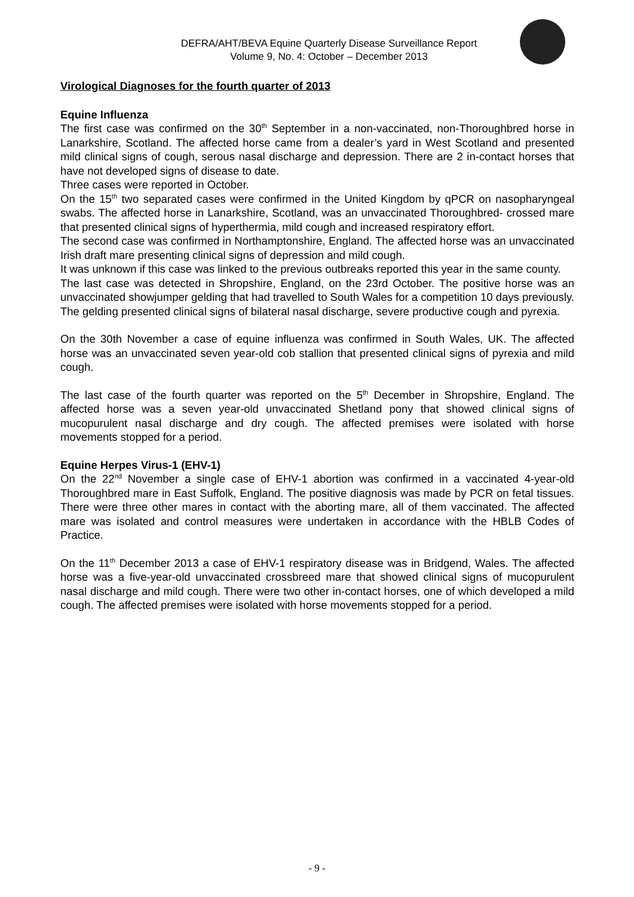DEFRA/AHT/BEVA Equine Quarterly Disease Surveillance Report
Volume 9, No. 4: October – December 2013
Virological Diagnoses for the fourth quarter of 2013
Equine Influenza
The first case was confirmed on the 30<sup>th</sup> September in a non-vaccinated, non-Thoroughbred horse in Lanarkshire, Scotland. The affected horse came from a dealer’s yard in West Scotland and presented mild clinical signs of cough, serous nasal discharge and depression. There are 2 in-contact horses that have not developed signs of disease to date.
Three cases were reported in October.
On the 15<sup>th</sup> two separated cases were confirmed in the United Kingdom by qPCR on nasopharyngeal swabs. The affected horse in Lanarkshire, Scotland, was an unvaccinated Thoroughbred- crossed mare that presented clinical signs of hyperthermia, mild cough and increased respiratory effort.
The second case was confirmed in Northamptonshire, England. The affected horse was an unvaccinated Irish draft mare presenting clinical signs of depression and mild cough.
It was unknown if this case was linked to the previous outbreaks reported this year in the same county.
The last case was detected in Shropshire, England, on the 23rd October. The positive horse was an unvaccinated showjumper gelding that had travelled to South Wales for a competition 10 days previously. The gelding presented clinical signs of bilateral nasal discharge, severe productive cough and pyrexia.
On the 30th November a case of equine influenza was confirmed in South Wales, UK. The affected horse was an unvaccinated seven year-old cob stallion that presented clinical signs of pyrexia and mild cough.
The last case of the fourth quarter was reported on the 5<sup>th</sup> December in Shropshire, England. The affected horse was a seven year-old unvaccinated Shetland pony that showed clinical signs of mucopurulent nasal discharge and dry cough. The affected premises were isolated with horse movements stopped for a period.
Equine Herpes Virus-1 (EHV-1)
On the 22<sup>nd</sup> November a single case of EHV-1 abortion was confirmed in a vaccinated 4-year-old Thoroughbred mare in East Suffolk, England. The positive diagnosis was made by PCR on fetal tissues. There were three other mares in contact with the aborting mare, all of them vaccinated. The affected mare was isolated and control measures were undertaken in accordance with the HBLB Codes of Practice.
On the 11<sup>th</sup> December 2013 a case of EHV-1 respiratory disease was in Bridgend, Wales. The affected horse was a five-year-old unvaccinated crossbreed mare that showed clinical signs of mucopurulent nasal discharge and mild cough. There were two other in-contact horses, one of which developed a mild cough. The affected premises were isolated with horse movements stopped for a period.
- 9 -